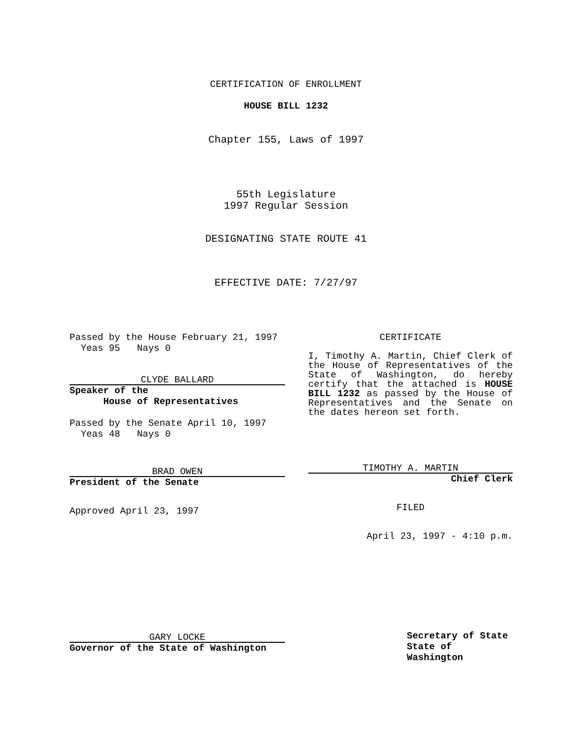CERTIFICATION OF ENROLLMENT
HOUSE BILL 1232
Chapter 155, Laws of 1997
55th Legislature
1997 Regular Session
DESIGNATING STATE ROUTE 41
EFFECTIVE DATE: 7/27/97
Passed by the House February 21, 1997
Yeas 95 Nays 0
CLYDE BALLARD
Speaker of the
House of Representatives
Passed by the Senate April 10, 1997
Yeas 48 Nays 0
BRAD OWEN
President of the Senate
Approved April 23, 1997
GARY LOCKE
Governor of the State of Washington
CERTIFICATE
I, Timothy A. Martin, Chief Clerk of the House of Representatives of the State of Washington, do hereby certify that the attached is HOUSE BILL 1232 as passed by the House of Representatives and the Senate on the dates hereon set forth.
TIMOTHY A. MARTIN
Chief Clerk
FILED
April 23, 1997 - 4:10 p.m.
Secretary of State
State of Washington